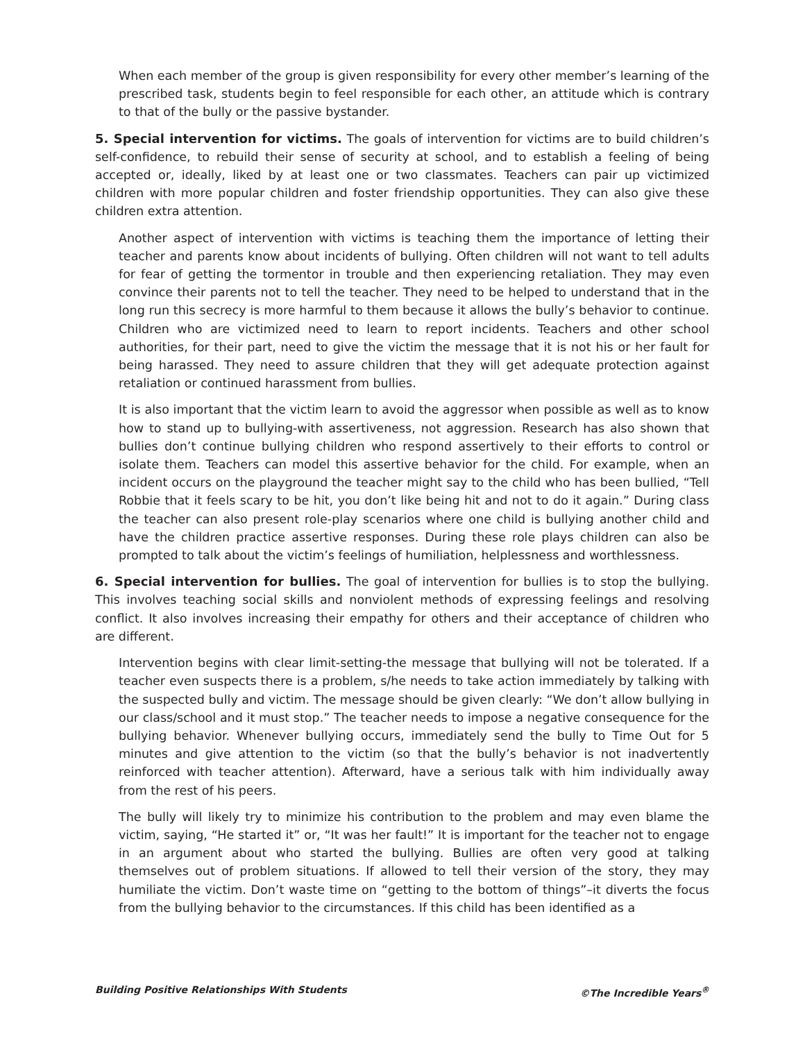When each member of the group is given responsibility for every other member’s learning of the prescribed task, students begin to feel responsible for each other, an attitude which is contrary to that of the bully or the passive bystander.
5. Special intervention for victims. The goals of intervention for victims are to build children’s self-confidence, to rebuild their sense of security at school, and to establish a feeling of being accepted or, ideally, liked by at least one or two classmates. Teachers can pair up victimized children with more popular children and foster friendship opportunities. They can also give these children extra attention.
Another aspect of intervention with victims is teaching them the importance of letting their teacher and parents know about incidents of bullying. Often children will not want to tell adults for fear of getting the tormentor in trouble and then experiencing retaliation. They may even convince their parents not to tell the teacher. They need to be helped to understand that in the long run this secrecy is more harmful to them because it allows the bully’s behavior to continue. Children who are victimized need to learn to report incidents. Teachers and other school authorities, for their part, need to give the victim the message that it is not his or her fault for being harassed. They need to assure children that they will get adequate protection against retaliation or continued harassment from bullies.
It is also important that the victim learn to avoid the aggressor when possible as well as to know how to stand up to bullying-with assertiveness, not aggression. Research has also shown that bullies don’t continue bullying children who respond assertively to their efforts to control or isolate them. Teachers can model this assertive behavior for the child. For example, when an incident occurs on the playground the teacher might say to the child who has been bullied, “Tell Robbie that it feels scary to be hit, you don’t like being hit and not to do it again.” During class the teacher can also present role-play scenarios where one child is bullying another child and have the children practice assertive responses. During these role plays children can also be prompted to talk about the victim’s feelings of humiliation, helplessness and worthlessness.
6. Special intervention for bullies. The goal of intervention for bullies is to stop the bullying. This involves teaching social skills and nonviolent methods of expressing feelings and resolving conflict. It also involves increasing their empathy for others and their acceptance of children who are different.
Intervention begins with clear limit-setting-the message that bullying will not be tolerated. If a teacher even suspects there is a problem, s/he needs to take action immediately by talking with the suspected bully and victim. The message should be given clearly: “We don’t allow bullying in our class/school and it must stop.” The teacher needs to impose a negative consequence for the bullying behavior. Whenever bullying occurs, immediately send the bully to Time Out for 5 minutes and give attention to the victim (so that the bully’s behavior is not inadvertently reinforced with teacher attention). Afterward, have a serious talk with him individually away from the rest of his peers.
The bully will likely try to minimize his contribution to the problem and may even blame the victim, saying, “He started it” or, “It was her fault!” It is important for the teacher not to engage in an argument about who started the bullying. Bullies are often very good at talking themselves out of problem situations. If allowed to tell their version of the story, they may humiliate the victim. Don’t waste time on “getting to the bottom of things”–it diverts the focus from the bullying behavior to the circumstances. If this child has been identified as a
Building Positive Relationships With Students ©The Incredible Years<sup>®</sup>